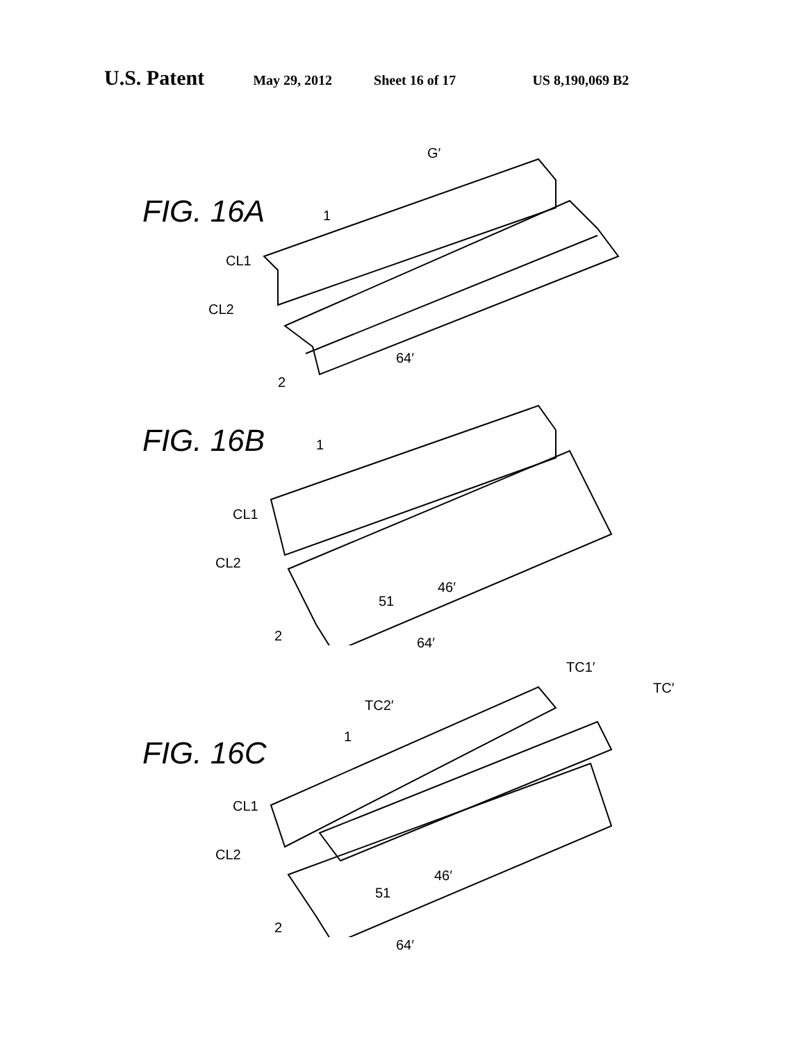U.S. Patent May 29, 2012 Sheet 16 of 17 US 8,190,069 B2
FIG. 16A
G′
1
CL1
CL2
64′
2
FIG. 16B 1
CL1
CL2
46′
51
64′
2
FIG. 16C
TC1′
TC′
TC2′
1
CL1
CL2
46′
51
64′
2